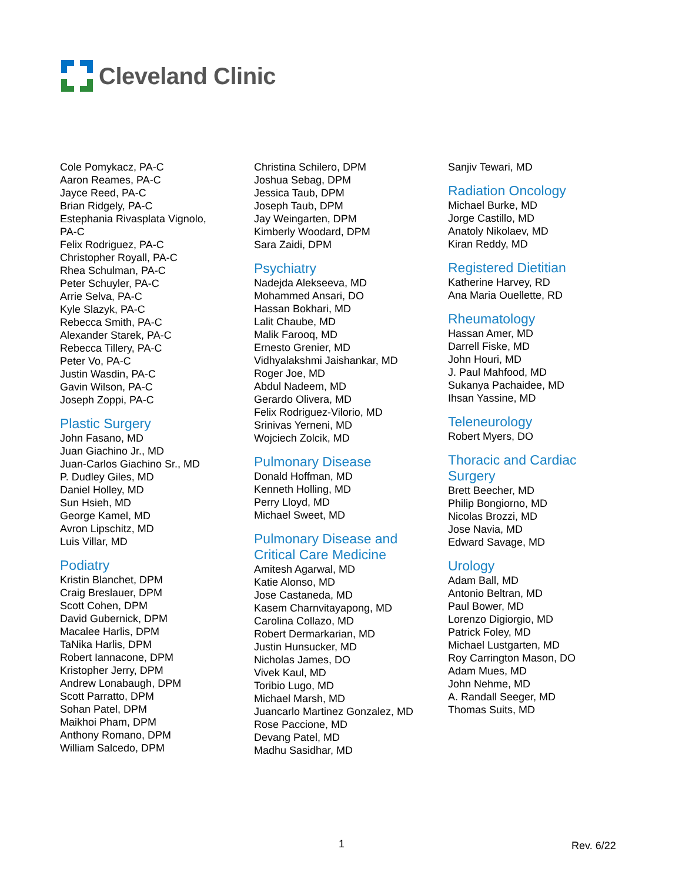Cleveland Clinic
Cole Pomykacz, PA-C
Aaron Reames, PA-C
Jayce Reed, PA-C
Brian Ridgely, PA-C
Estephania Rivasplata Vignolo,
PA-C
Felix Rodriguez, PA-C
Christopher Royall, PA-C
Rhea Schulman, PA-C
Peter Schuyler, PA-C
Arrie Selva, PA-C
Kyle Slazyk, PA-C
Rebecca Smith, PA-C
Alexander Starek, PA-C
Rebecca Tillery, PA-C
Peter Vo, PA-C
Justin Wasdin, PA-C
Gavin Wilson, PA-C
Joseph Zoppi, PA-C
Plastic Surgery
John Fasano, MD
Juan Giachino Jr., MD
Juan-Carlos Giachino Sr., MD
P. Dudley Giles, MD
Daniel Holley, MD
Sun Hsieh, MD
George Kamel, MD
Avron Lipschitz, MD
Luis Villar, MD
Podiatry
Kristin Blanchet, DPM
Craig Breslauer, DPM
Scott Cohen, DPM
David Gubernick, DPM
Macalee Harlis, DPM
TaNika Harlis, DPM
Robert Iannacone, DPM
Kristopher Jerry, DPM
Andrew Lonabaugh, DPM
Scott Parratto, DPM
Sohan Patel, DPM
Maikhoi Pham, DPM
Anthony Romano, DPM
William Salcedo, DPM
Christina Schilero, DPM
Joshua Sebag, DPM
Jessica Taub, DPM
Joseph Taub, DPM
Jay Weingarten, DPM
Kimberly Woodard, DPM
Sara Zaidi, DPM
Psychiatry
Nadejda Alekseeva, MD
Mohammed Ansari, DO
Hassan Bokhari, MD
Lalit Chaube, MD
Malik Farooq, MD
Ernesto Grenier, MD
Vidhyalakshmi Jaishankar, MD
Roger Joe, MD
Abdul Nadeem, MD
Gerardo Olivera, MD
Felix Rodriguez-Vilorio, MD
Srinivas Yerneni, MD
Wojciech Zolcik, MD
Pulmonary Disease
Donald Hoffman, MD
Kenneth Holling, MD
Perry Lloyd, MD
Michael Sweet, MD
Pulmonary Disease and
Critical Care Medicine
Amitesh Agarwal, MD
Katie Alonso, MD
Jose Castaneda, MD
Kasem Charnvitayapong, MD
Carolina Collazo, MD
Robert Dermarkarian, MD
Justin Hunsucker, MD
Nicholas James, DO
Vivek Kaul, MD
Toribio Lugo, MD
Michael Marsh, MD
Juancarlo Martinez Gonzalez, MD
Rose Paccione, MD
Devang Patel, MD
Madhu Sasidhar, MD
Sanjiv Tewari, MD
Radiation Oncology
Michael Burke, MD
Jorge Castillo, MD
Anatoly Nikolaev, MD
Kiran Reddy, MD
Registered Dietitian
Katherine Harvey, RD
Ana Maria Ouellette, RD
Rheumatology
Hassan Amer, MD
Darrell Fiske, MD
John Houri, MD
J. Paul Mahfood, MD
Sukanya Pachaidee, MD
Ihsan Yassine, MD
Teleneurology
Robert Myers, DO
Thoracic and Cardiac
Surgery
Brett Beecher, MD
Philip Bongiorno, MD
Nicolas Brozzi, MD
Jose Navia, MD
Edward Savage, MD
Urology
Adam Ball, MD
Antonio Beltran, MD
Paul Bower, MD
Lorenzo Digiorgio, MD
Patrick Foley, MD
Michael Lustgarten, MD
Roy Carrington Mason, DO
Adam Mues, MD
John Nehme, MD
A. Randall Seeger, MD
Thomas Suits, MD
1 Rev. 6/22